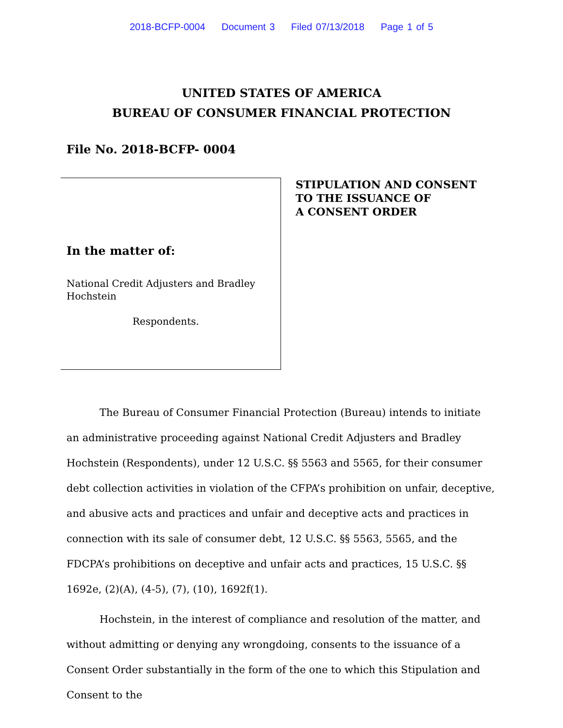2018-BCFP-0004 Document 3 Filed 07/13/2018 Page 1 of 5
UNITED STATES OF AMERICA
BUREAU OF CONSUMER FINANCIAL PROTECTION
File No. 2018-BCFP- 0004
In the matter of:
National Credit Adjusters and Bradley Hochstein
Respondents.
STIPULATION AND CONSENT
TO THE ISSUANCE OF
A CONSENT ORDER
The Bureau of Consumer Financial Protection (Bureau) intends to initiate an administrative proceeding against National Credit Adjusters and Bradley Hochstein (Respondents), under 12 U.S.C. §§ 5563 and 5565, for their consumer debt collection activities in violation of the CFPA’s prohibition on unfair, deceptive, and abusive acts and practices and unfair and deceptive acts and practices in connection with its sale of consumer debt, 12 U.S.C. §§ 5563, 5565, and the FDCPA’s prohibitions on deceptive and unfair acts and practices, 15 U.S.C. §§ 1692e, (2)(A), (4-5), (7), (10), 1692f(1).
Hochstein, in the interest of compliance and resolution of the matter, and without admitting or denying any wrongdoing, consents to the issuance of a Consent Order substantially in the form of the one to which this Stipulation and Consent to the